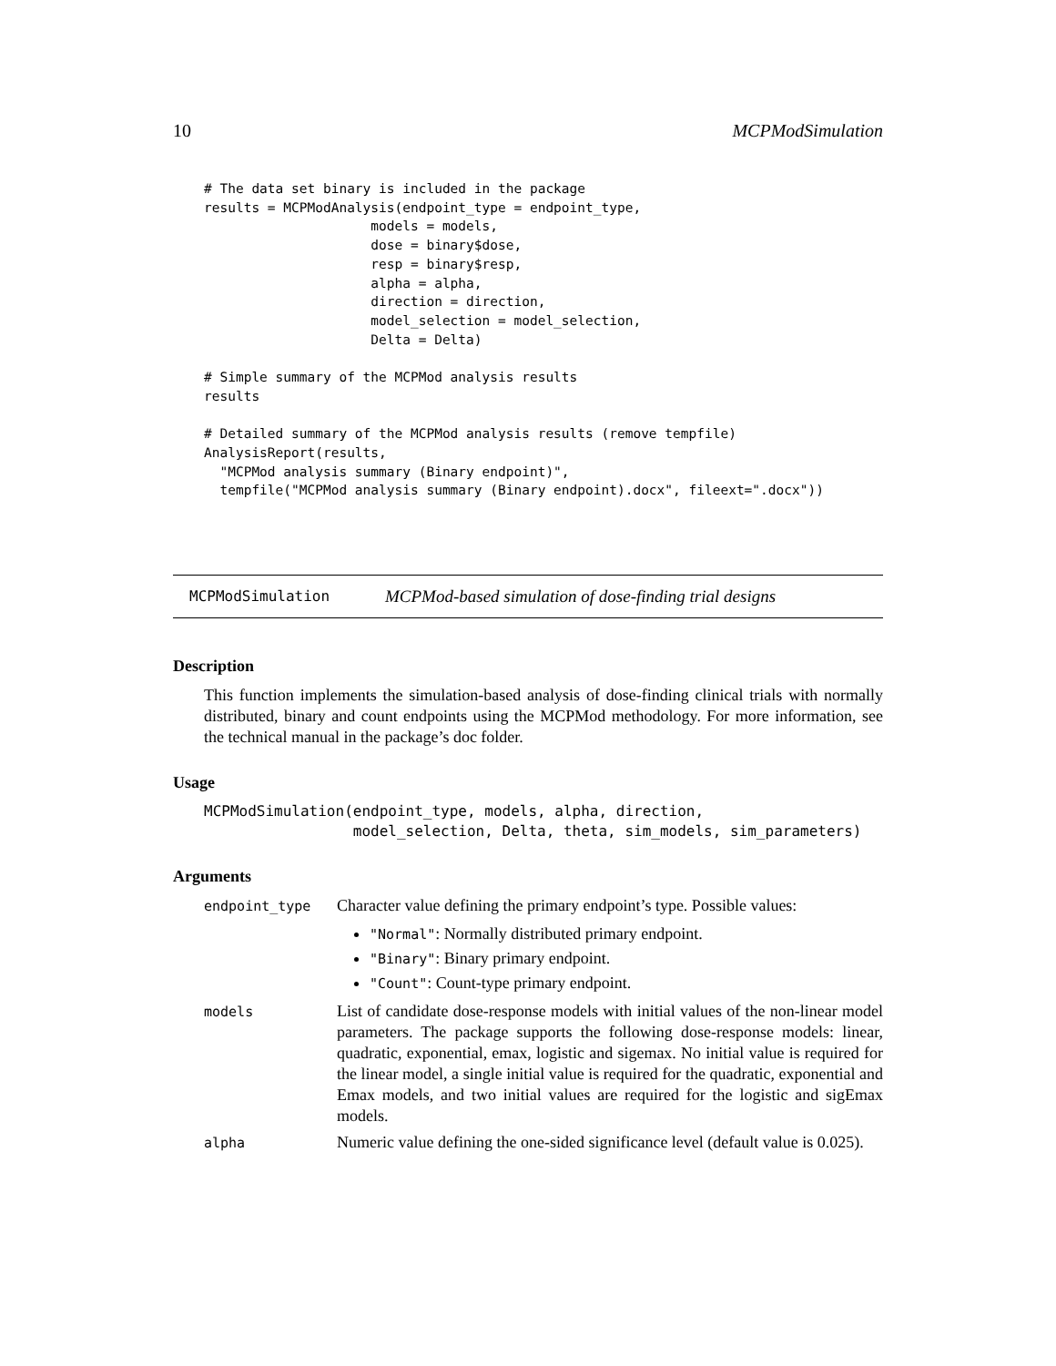10 MCPModSimulation
# The data set binary is included in the package
results = MCPModAnalysis(endpoint_type = endpoint_type,
                     models = models,
                     dose = binary$dose,
                     resp = binary$resp,
                     alpha = alpha,
                     direction = direction,
                     model_selection = model_selection,
                     Delta = Delta)

# Simple summary of the MCPMod analysis results
results

# Detailed summary of the MCPMod analysis results (remove tempfile)
AnalysisReport(results,
  "MCPMod analysis summary (Binary endpoint)",
  tempfile("MCPMod analysis summary (Binary endpoint).docx", fileext=".docx"))
MCPModSimulation MCPMod-based simulation of dose-finding trial designs
Description
This function implements the simulation-based analysis of dose-finding clinical trials with normally distributed, binary and count endpoints using the MCPMod methodology. For more information, see the technical manual in the package’s doc folder.
Usage
MCPModSimulation(endpoint_type, models, alpha, direction,
                 model_selection, Delta, theta, sim_models, sim_parameters)
Arguments
| endpoint_type | Character value defining the primary endpoint’s type. Possible values: "Normal" : Normally distributed primary endpoint. "Binary" : Binary primary endpoint. "Count" : Count-type primary endpoint. |
| models | List of candidate dose-response models with initial values of the non-linear model parameters. The package supports the following dose-response models: linear, quadratic, exponential, emax, logistic and sigemax. No initial value is required for the linear model, a single initial value is required for the quadratic, exponential and Emax models, and two initial values are required for the logistic and sigEmax models. |
| alpha | Numeric value defining the one-sided significance level (default value is 0.025). |